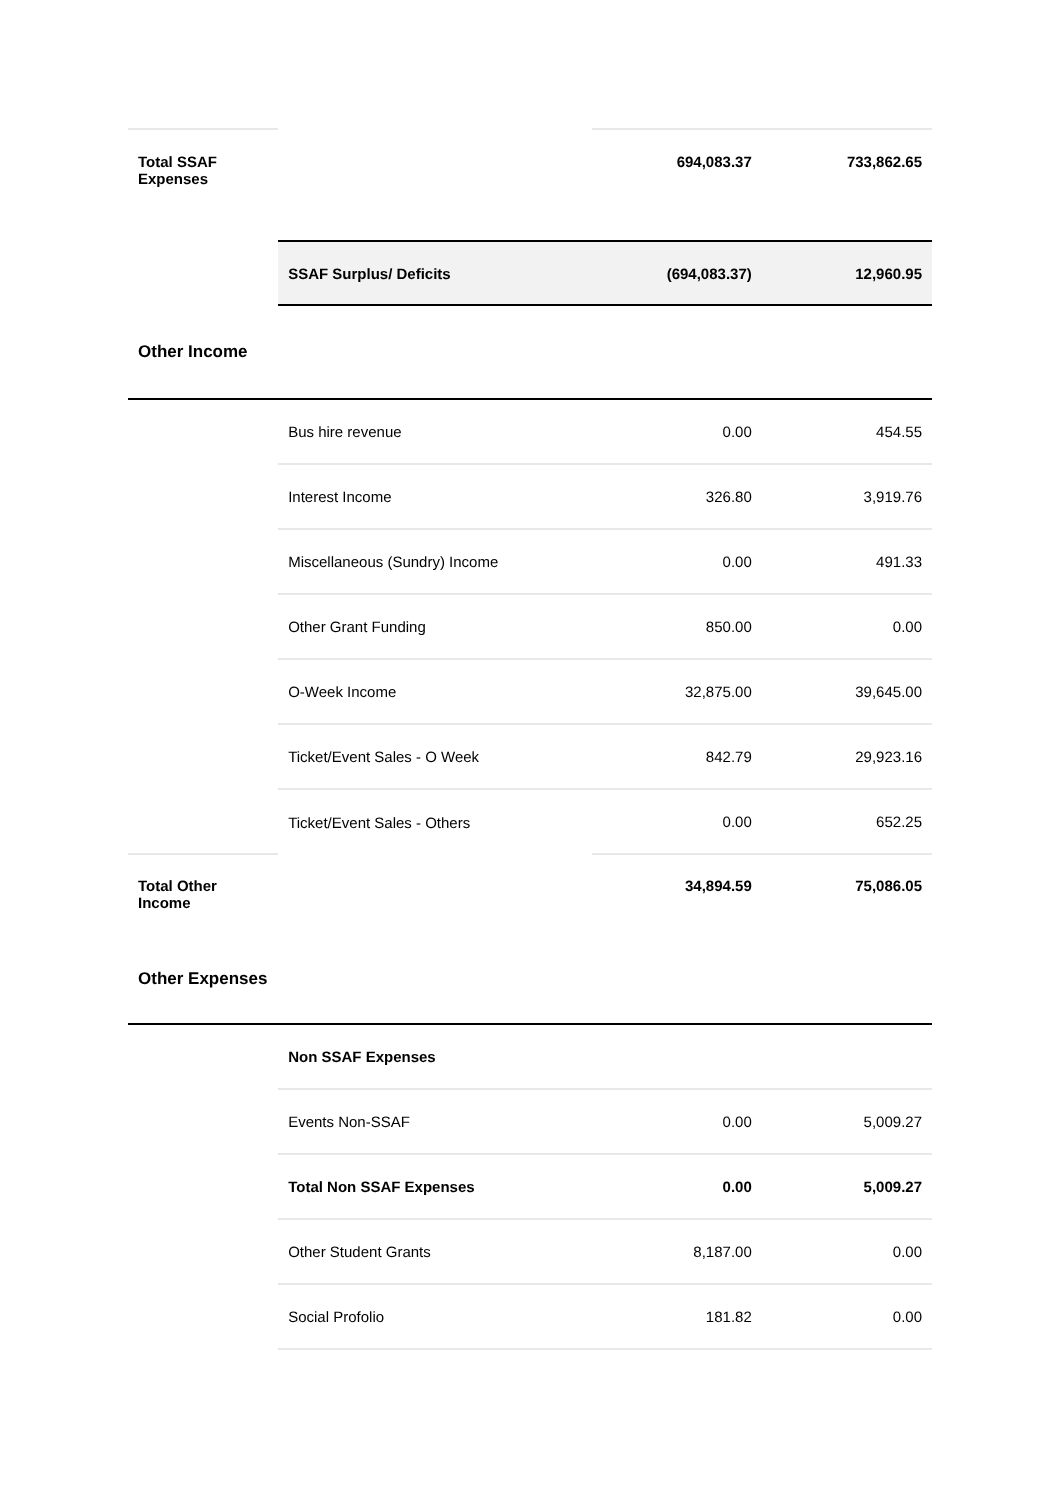| Total SSAF Expenses | | 694,083.37 | 733,862.65 |
| | SSAF Surplus/ Deficits | (694,083.37) | 12,960.95 |
| Other Income | | | |
| | Bus hire revenue | 0.00 | 454.55 |
| | Interest Income | 326.80 | 3,919.76 |
| | Miscellaneous (Sundry) Income | 0.00 | 491.33 |
| | Other Grant Funding | 850.00 | 0.00 |
| | O-Week Income | 32,875.00 | 39,645.00 |
| | Ticket/Event Sales - O Week | 842.79 | 29,923.16 |
| | Ticket/Event Sales - Others | 0.00 | 652.25 |
| Total Other Income | | 34,894.59 | 75,086.05 |
| Other Expenses | | | |
| | Non SSAF Expenses | | |
| | Events Non-SSAF | 0.00 | 5,009.27 |
| | Total Non SSAF Expenses | 0.00 | 5,009.27 |
| | Other Student Grants | 8,187.00 | 0.00 |
| | Social Profolio | 181.82 | 0.00 |